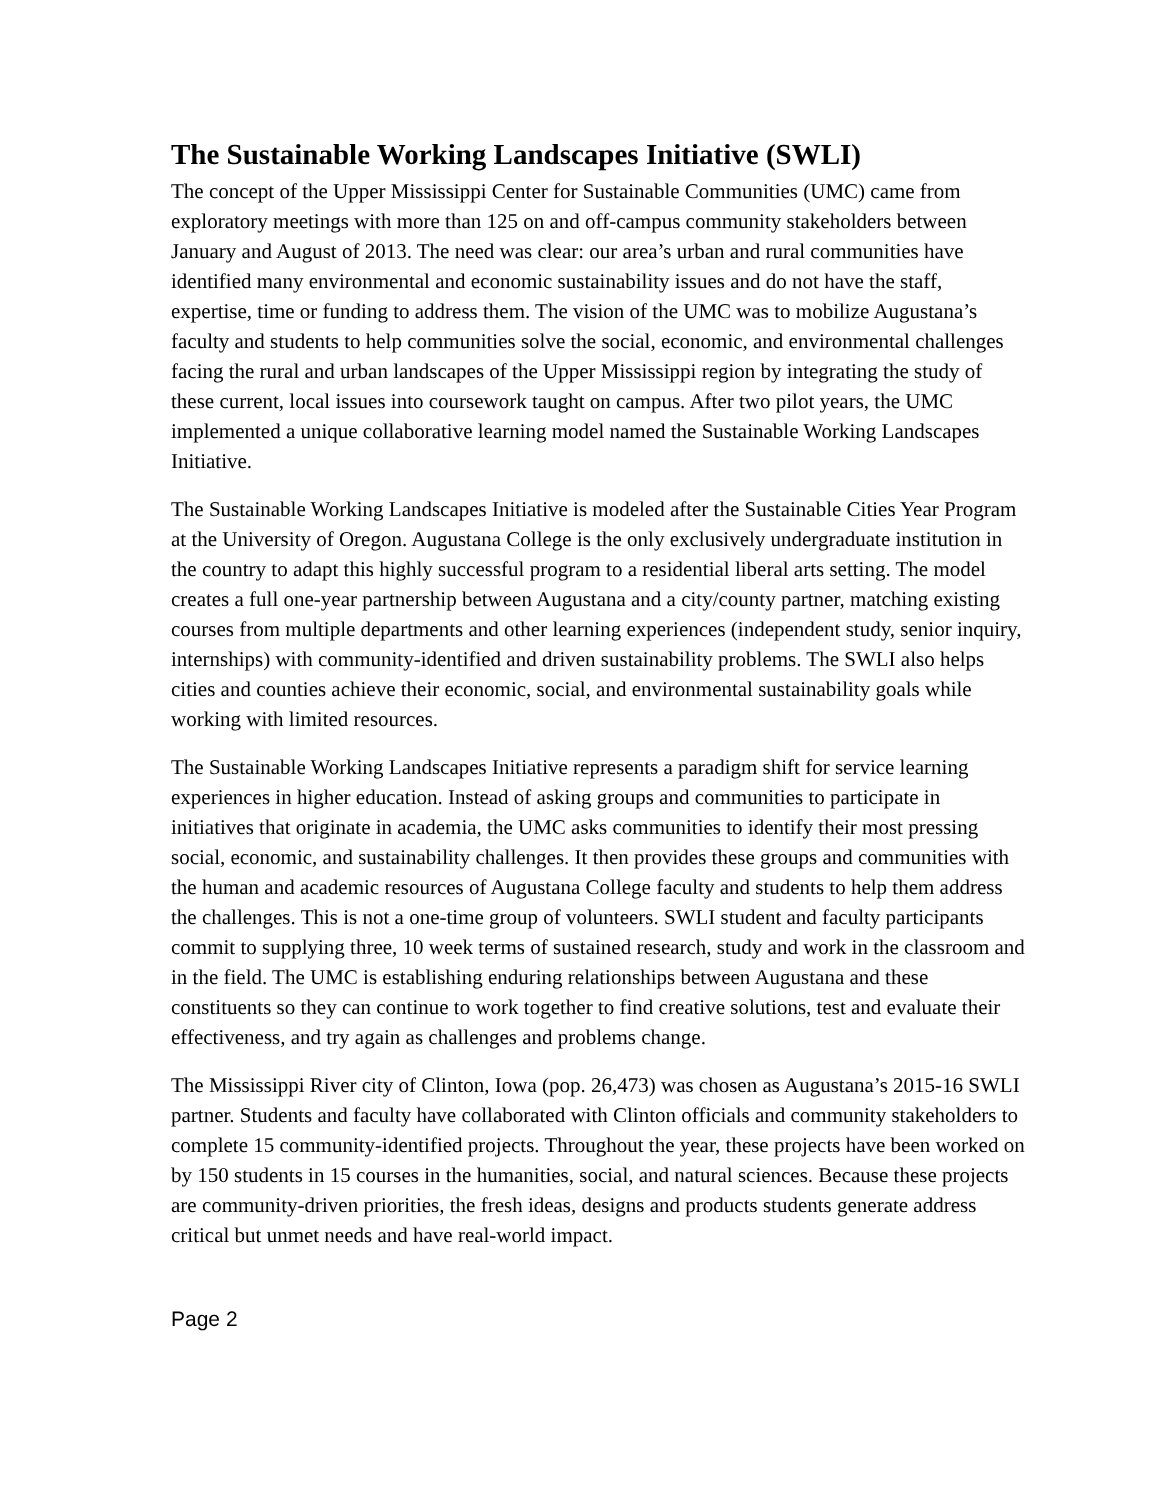The Sustainable Working Landscapes Initiative (SWLI)
The concept of the Upper Mississippi Center for Sustainable Communities (UMC) came from exploratory meetings with more than 125 on and off-campus community stakeholders between January and August of 2013. The need was clear: our area’s urban and rural communities have identified many environmental and economic sustainability issues and do not have the staff, expertise, time or funding to address them. The vision of the UMC was to mobilize Augustana’s faculty and students to help communities solve the social, economic, and environmental challenges facing the rural and urban landscapes of the Upper Mississippi region by integrating the study of these current, local issues into coursework taught on campus. After two pilot years, the UMC implemented a unique collaborative learning model named the Sustainable Working Landscapes Initiative.
The Sustainable Working Landscapes Initiative is modeled after the Sustainable Cities Year Program at the University of Oregon. Augustana College is the only exclusively undergraduate institution in the country to adapt this highly successful program to a residential liberal arts setting. The model creates a full one-year partnership between Augustana and a city/county partner, matching existing courses from multiple departments and other learning experiences (independent study, senior inquiry, internships) with community-identified and driven sustainability problems. The SWLI also helps cities and counties achieve their economic, social, and environmental sustainability goals while working with limited resources.
The Sustainable Working Landscapes Initiative represents a paradigm shift for service learning experiences in higher education. Instead of asking groups and communities to participate in initiatives that originate in academia, the UMC asks communities to identify their most pressing social, economic, and sustainability challenges. It then provides these groups and communities with the human and academic resources of Augustana College faculty and students to help them address the challenges. This is not a one-time group of volunteers. SWLI student and faculty participants commit to supplying three, 10 week terms of sustained research, study and work in the classroom and in the field. The UMC is establishing enduring relationships between Augustana and these constituents so they can continue to work together to find creative solutions, test and evaluate their effectiveness, and try again as challenges and problems change.
The Mississippi River city of Clinton, Iowa (pop. 26,473) was chosen as Augustana’s 2015-16 SWLI partner. Students and faculty have collaborated with Clinton officials and community stakeholders to complete 15 community-identified projects. Throughout the year, these projects have been worked on by 150 students in 15 courses in the humanities, social, and natural sciences. Because these projects are community-driven priorities, the fresh ideas, designs and products students generate address critical but unmet needs and have real-world impact.
Page 2